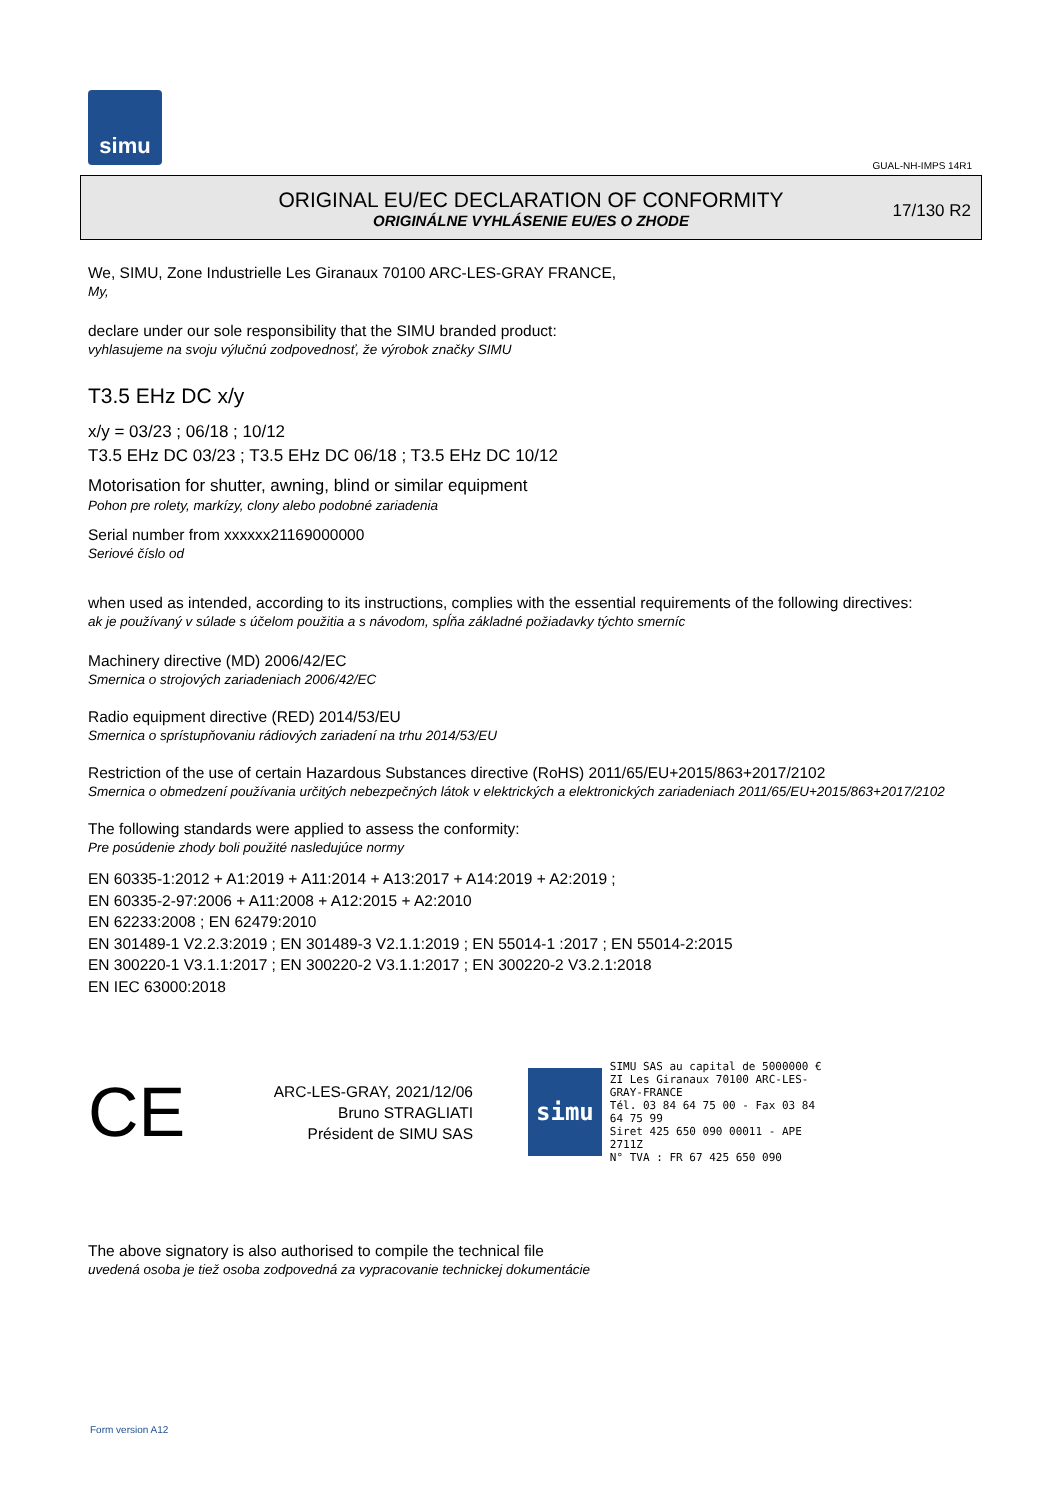simu
GUAL-NH-IMPS 14R1
ORIGINAL EU/EC DECLARATION OF CONFORMITY
ORIGINÁLNE VYHLÁSENIE EU/ES O ZHODE
17/130 R2
We, SIMU, Zone Industrielle Les Giranaux 70100 ARC-LES-GRAY FRANCE,
My,
declare under our sole responsibility that the SIMU branded product:
vyhlasujeme na svoju výlučnú zodpovednosť, že výrobok značky SIMU
T3.5 EHz DC x/y
x/y = 03/23 ; 06/18 ; 10/12
T3.5 EHz DC 03/23 ; T3.5 EHz DC 06/18 ; T3.5 EHz DC 10/12
Motorisation for shutter, awning, blind or similar equipment
Pohon pre rolety, markízy, clony alebo podobné zariadenia
Serial number from xxxxxx21169000000
Seriové číslo od
when used as intended, according to its instructions, complies with the essential requirements of the following directives:
ak je používaný v súlade s účelom použitia a s návodom, spĺňa základné požiadavky týchto smerníc
Machinery directive (MD) 2006/42/EC
Smernica o strojových zariadeniach 2006/42/EC
Radio equipment directive (RED) 2014/53/EU
Smernica o sprístupňovaniu rádiových zariadení na trhu 2014/53/EU
Restriction of the use of certain Hazardous Substances directive (RoHS) 2011/65/EU+2015/863+2017/2102
Smernica o obmedzení používania určitých nebezpečných látok v elektrických a elektronických zariadeniach 2011/65/EU+2015/863+2017/2102
The following standards were applied to assess the conformity:
Pre posúdenie zhody boli použité nasledujúce normy
EN 60335-1:2012 + A1:2019 + A11:2014 + A13:2017 + A14:2019 + A2:2019 ;
EN 60335-2-97:2006 + A11:2008 + A12:2015 + A2:2010
EN 62233:2008 ; EN 62479:2010
EN 301489-1 V2.2.3:2019 ; EN 301489-3 V2.1.1:2019 ; EN 55014-1 :2017 ; EN 55014-2:2015
EN 300220-1 V3.1.1:2017 ; EN 300220-2 V3.1.1:2017 ; EN 300220-2 V3.2.1:2018
EN IEC 63000:2018
CE
ARC-LES-GRAY, 2021/12/06
Bruno STRAGLIATI
Président de SIMU SAS
simu
SIMU SAS au capital de 5000000 €
ZI Les Giranaux 70100 ARC-LES-GRAY-FRANCE
Tél. 03 84 64 75 00 - Fax 03 84 64 75 99
Siret 425 650 090 00011 - APE 2711Z
N° TVA : FR 67 425 650 090
The above signatory is also authorised to compile the technical file
uvedená osoba je tiež osoba zodpovedná za vypracovanie technickej dokumentácie
Form version A12